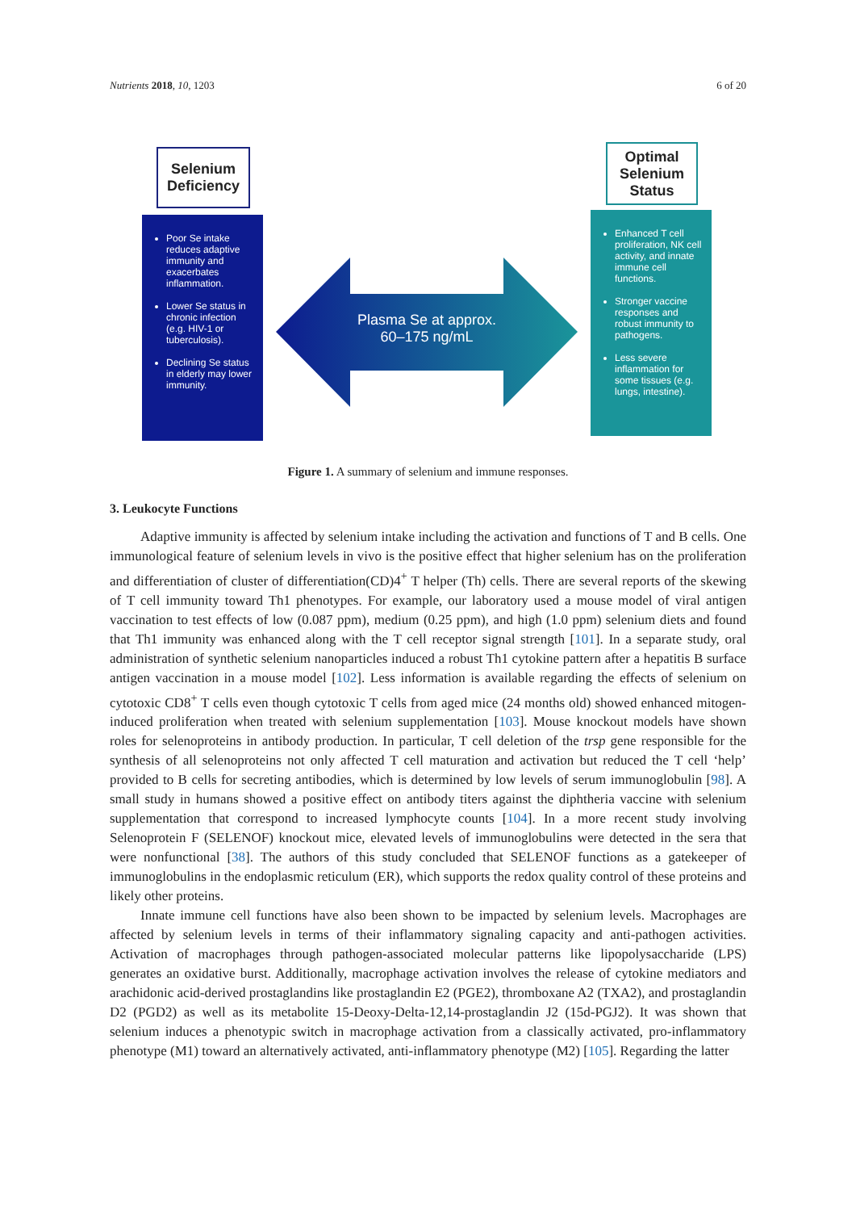Nutrients 2018, 10, 1203 6 of 20
Selenium Deficiency
Optimal Selenium Status
Poor Se intake reduces adaptive immunity and exacerbates inflammation.
Lower Se status in chronic infection (e.g. HIV-1 or tuberculosis).
Declining Se status in elderly may lower immunity.
Plasma Se at approx.
60–175 ng/mL
Enhanced T cell proliferation, NK cell activity, and innate immune cell functions.
Stronger vaccine responses and robust immunity to pathogens.
Less severe inflammation for some tissues (e.g. lungs, intestine).
Figure 1. A summary of selenium and immune responses.
3. Leukocyte Functions
Adaptive immunity is affected by selenium intake including the activation and functions of T and B cells. One immunological feature of selenium levels in vivo is the positive effect that higher selenium has on the proliferation and differentiation of cluster of differentiation(CD)4<sup>+</sup> T helper (Th) cells. There are several reports of the skewing of T cell immunity toward Th1 phenotypes. For example, our laboratory used a mouse model of viral antigen vaccination to test effects of low (0.087 ppm), medium (0.25 ppm), and high (1.0 ppm) selenium diets and found that Th1 immunity was enhanced along with the T cell receptor signal strength [101]. In a separate study, oral administration of synthetic selenium nanoparticles induced a robust Th1 cytokine pattern after a hepatitis B surface antigen vaccination in a mouse model [102]. Less information is available regarding the effects of selenium on cytotoxic CD8<sup>+</sup> T cells even though cytotoxic T cells from aged mice (24 months old) showed enhanced mitogen-induced proliferation when treated with selenium supplementation [103]. Mouse knockout models have shown roles for selenoproteins in antibody production. In particular, T cell deletion of the trsp gene responsible for the synthesis of all selenoproteins not only affected T cell maturation and activation but reduced the T cell ‘help’ provided to B cells for secreting antibodies, which is determined by low levels of serum immunoglobulin [98]. A small study in humans showed a positive effect on antibody titers against the diphtheria vaccine with selenium supplementation that correspond to increased lymphocyte counts [104]. In a more recent study involving Selenoprotein F (SELENOF) knockout mice, elevated levels of immunoglobulins were detected in the sera that were nonfunctional [38]. The authors of this study concluded that SELENOF functions as a gatekeeper of immunoglobulins in the endoplasmic reticulum (ER), which supports the redox quality control of these proteins and likely other proteins.
Innate immune cell functions have also been shown to be impacted by selenium levels. Macrophages are affected by selenium levels in terms of their inflammatory signaling capacity and anti-pathogen activities. Activation of macrophages through pathogen-associated molecular patterns like lipopolysaccharide (LPS) generates an oxidative burst. Additionally, macrophage activation involves the release of cytokine mediators and arachidonic acid-derived prostaglandins like prostaglandin E2 (PGE2), thromboxane A2 (TXA2), and prostaglandin D2 (PGD2) as well as its metabolite 15-Deoxy-Delta-12,14-prostaglandin J2 (15d-PGJ2). It was shown that selenium induces a phenotypic switch in macrophage activation from a classically activated, pro-inflammatory phenotype (M1) toward an alternatively activated, anti-inflammatory phenotype (M2) [105]. Regarding the latter